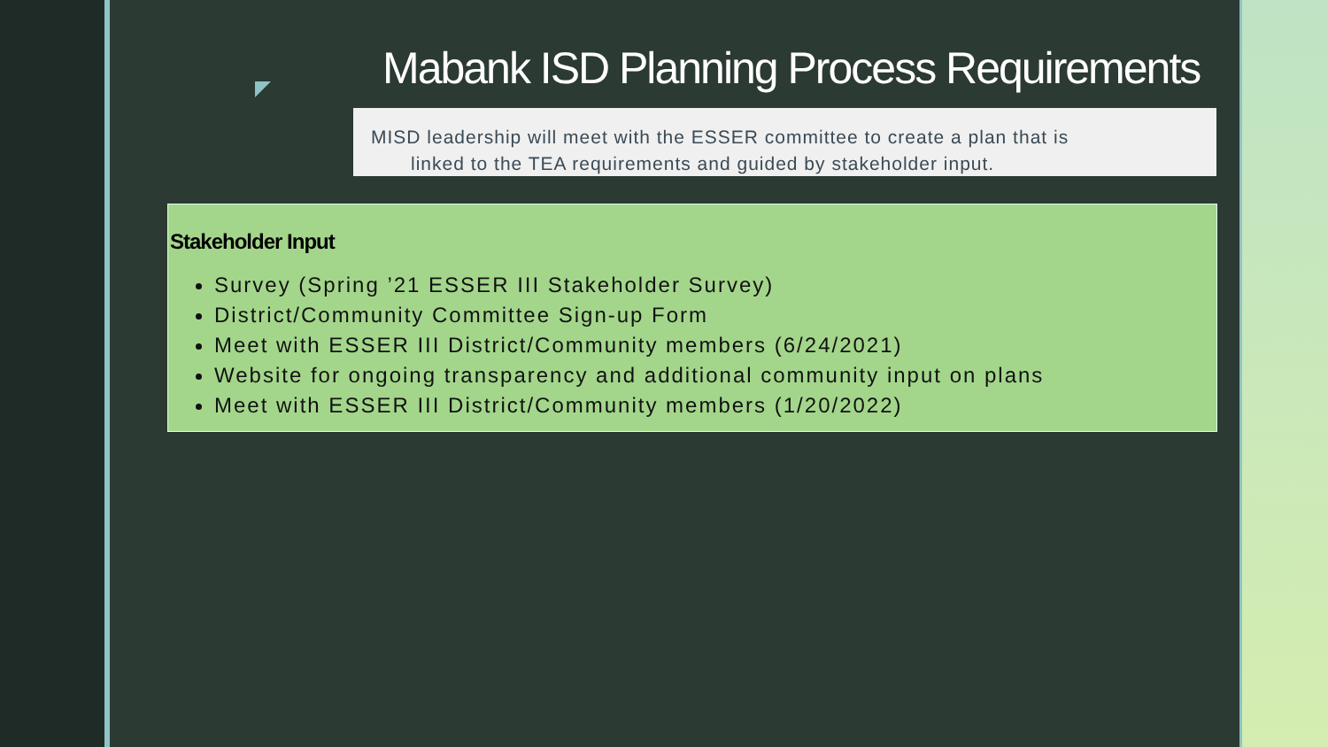Mabank ISD Planning Process Requirements
MISD leadership will meet with the ESSER committee to create a plan that is
linked to the TEA requirements and guided by stakeholder input.
Stakeholder Input
Survey (Spring ’21 ESSER III Stakeholder Survey)
District/Community Committee Sign-up Form
Meet with ESSER III District/Community members (6/24/2021)
Website for ongoing transparency and additional community input on plans
Meet with ESSER III District/Community members (1/20/2022)